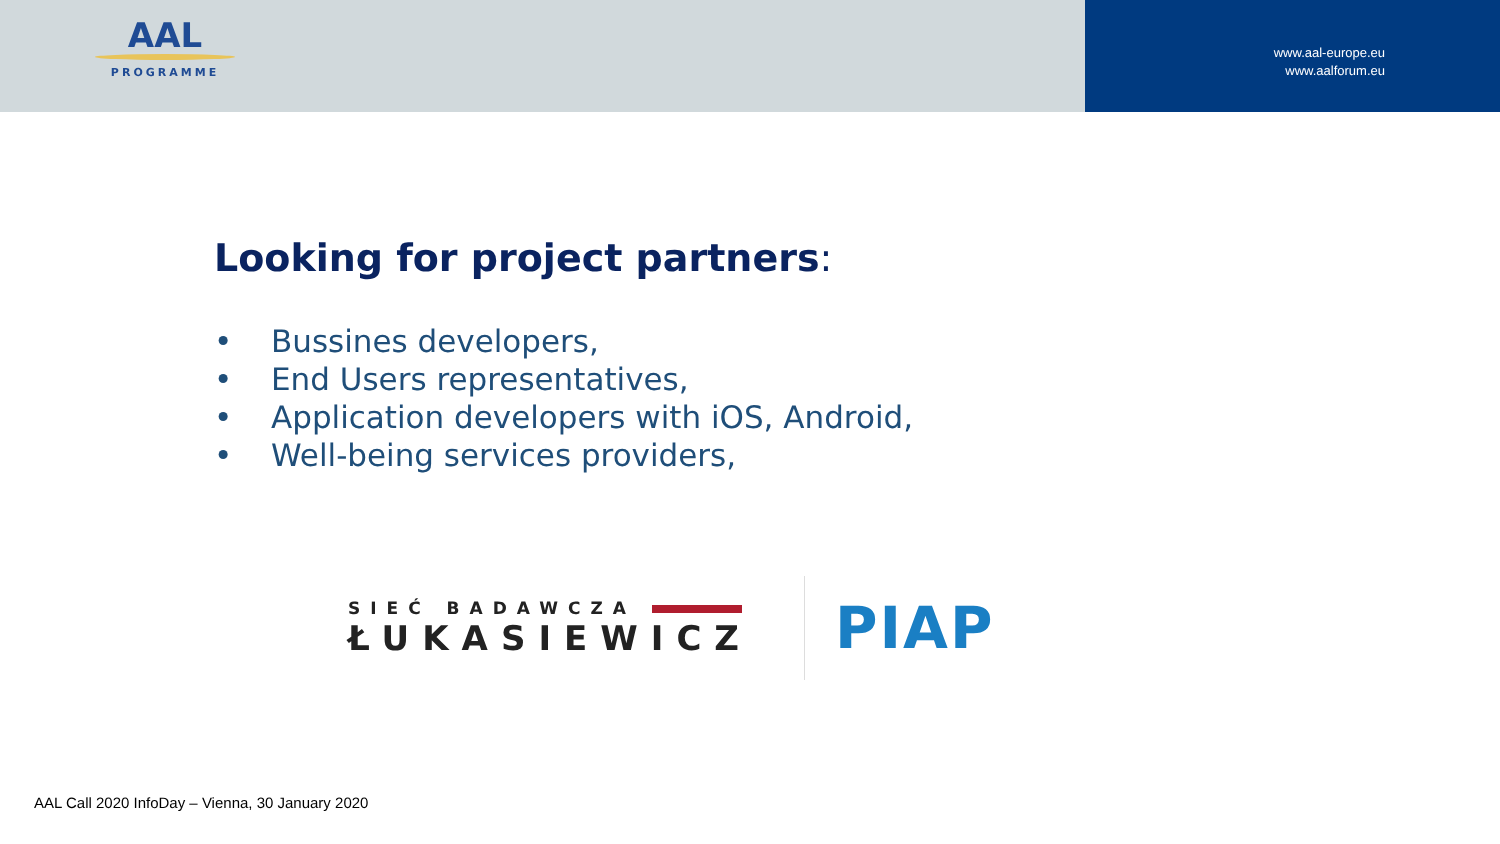AAL
PROGRAMME
www.aal-europe.eu
www.aalforum.eu
Looking for project partners:
• Bussines developers,
• End Users representatives,
• Application developers with iOS, Android,
• Well-being services providers,
SIEĆ BADAWCZA
ŁUKASIEWICZ
PIAP
AAL Call 2020 InfoDay – Vienna, 30 January 2020